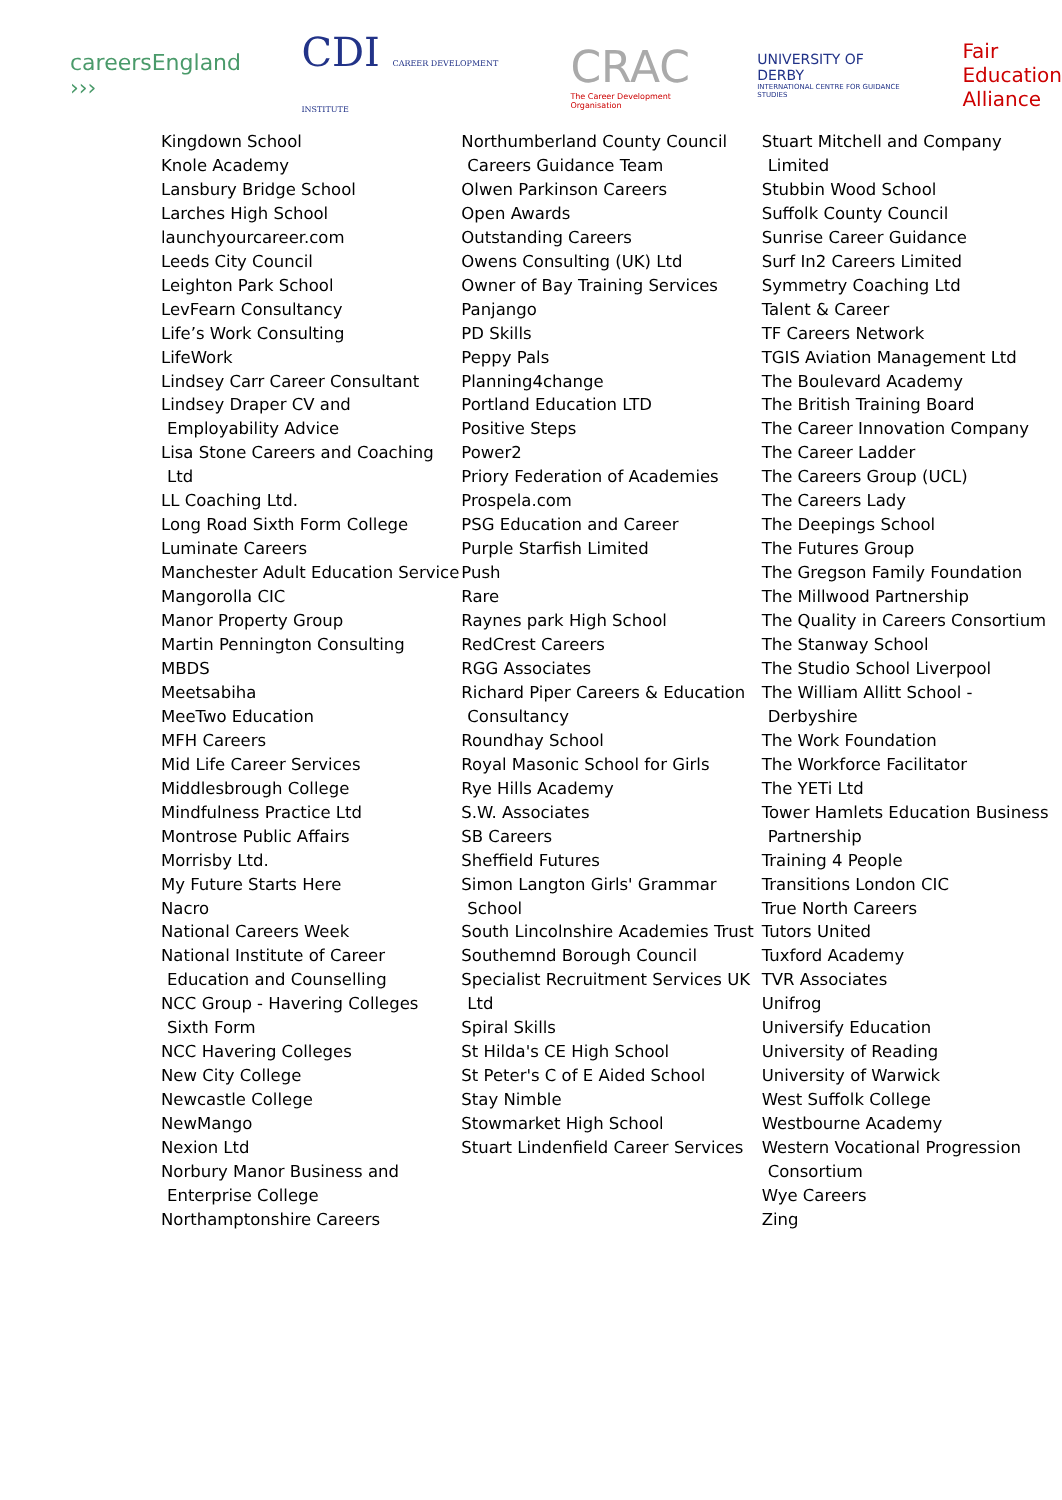careersEngland ›››
CDI CAREER DEVELOPMENT INSTITUTE
CRAC
The Career Development Organisation
UNIVERSITY OF DERBY
INTERNATIONAL CENTRE FOR GUIDANCE STUDIES
Fair
Education
Alliance
Kingdown School
Knole Academy
Lansbury Bridge School
Larches High School
launchyourcareer.com
Leeds City Council
Leighton Park School
LevFearn Consultancy
Life’s Work Consulting
LifeWork
Lindsey Carr Career Consultant
Lindsey Draper CV and Employability Advice
Lisa Stone Careers and Coaching Ltd
LL Coaching Ltd.
Long Road Sixth Form College
Luminate Careers
Manchester Adult Education Service
Mangorolla CIC
Manor Property Group
Martin Pennington Consulting
MBDS
Meetsabiha
MeeTwo Education
MFH Careers
Mid Life Career Services
Middlesbrough College
Mindfulness Practice Ltd
Montrose Public Affairs
Morrisby Ltd.
My Future Starts Here
Nacro
National Careers Week
National Institute of Career Education and Counselling
NCC Group - Havering Colleges Sixth Form
NCC Havering Colleges
New City College
Newcastle College
NewMango
Nexion Ltd
Norbury Manor Business and Enterprise College
Northamptonshire Careers
Northumberland County Council Careers Guidance Team
Olwen Parkinson Careers
Open Awards
Outstanding Careers
Owens Consulting (UK) Ltd
Owner of Bay Training Services
Panjango
PD Skills
Peppy Pals
Planning4change
Portland Education LTD
Positive Steps
Power2
Priory Federation of Academies
Prospela.com
PSG Education and Career
Purple Starfish Limited
Push
Rare
Raynes park High School
RedCrest Careers
RGG Associates
Richard Piper Careers & Education Consultancy
Roundhay School
Royal Masonic School for Girls
Rye Hills Academy
S.W. Associates
SB Careers
Sheffield Futures
Simon Langton Girls' Grammar School
South Lincolnshire Academies Trust
Southemnd Borough Council
Specialist Recruitment Services UK Ltd
Spiral Skills
St Hilda's CE High School
St Peter's C of E Aided School
Stay Nimble
Stowmarket High School
Stuart Lindenfield Career Services
Stuart Mitchell and Company Limited
Stubbin Wood School
Suffolk County Council
Sunrise Career Guidance
Surf In2 Careers Limited
Symmetry Coaching Ltd
Talent & Career
TF Careers Network
TGIS Aviation Management Ltd
The Boulevard Academy
The British Training Board
The Career Innovation Company
The Career Ladder
The Careers Group (UCL)
The Careers Lady
The Deepings School
The Futures Group
The Gregson Family Foundation
The Millwood Partnership
The Quality in Careers Consortium
The Stanway School
The Studio School Liverpool
The William Allitt School - Derbyshire
The Work Foundation
The Workforce Facilitator
The YETi Ltd
Tower Hamlets Education Business Partnership
Training 4 People
Transitions London CIC
True North Careers
Tutors United
Tuxford Academy
TVR Associates
Unifrog
Universify Education
University of Reading
University of Warwick
West Suffolk College
Westbourne Academy
Western Vocational Progression Consortium
Wye Careers
Zing